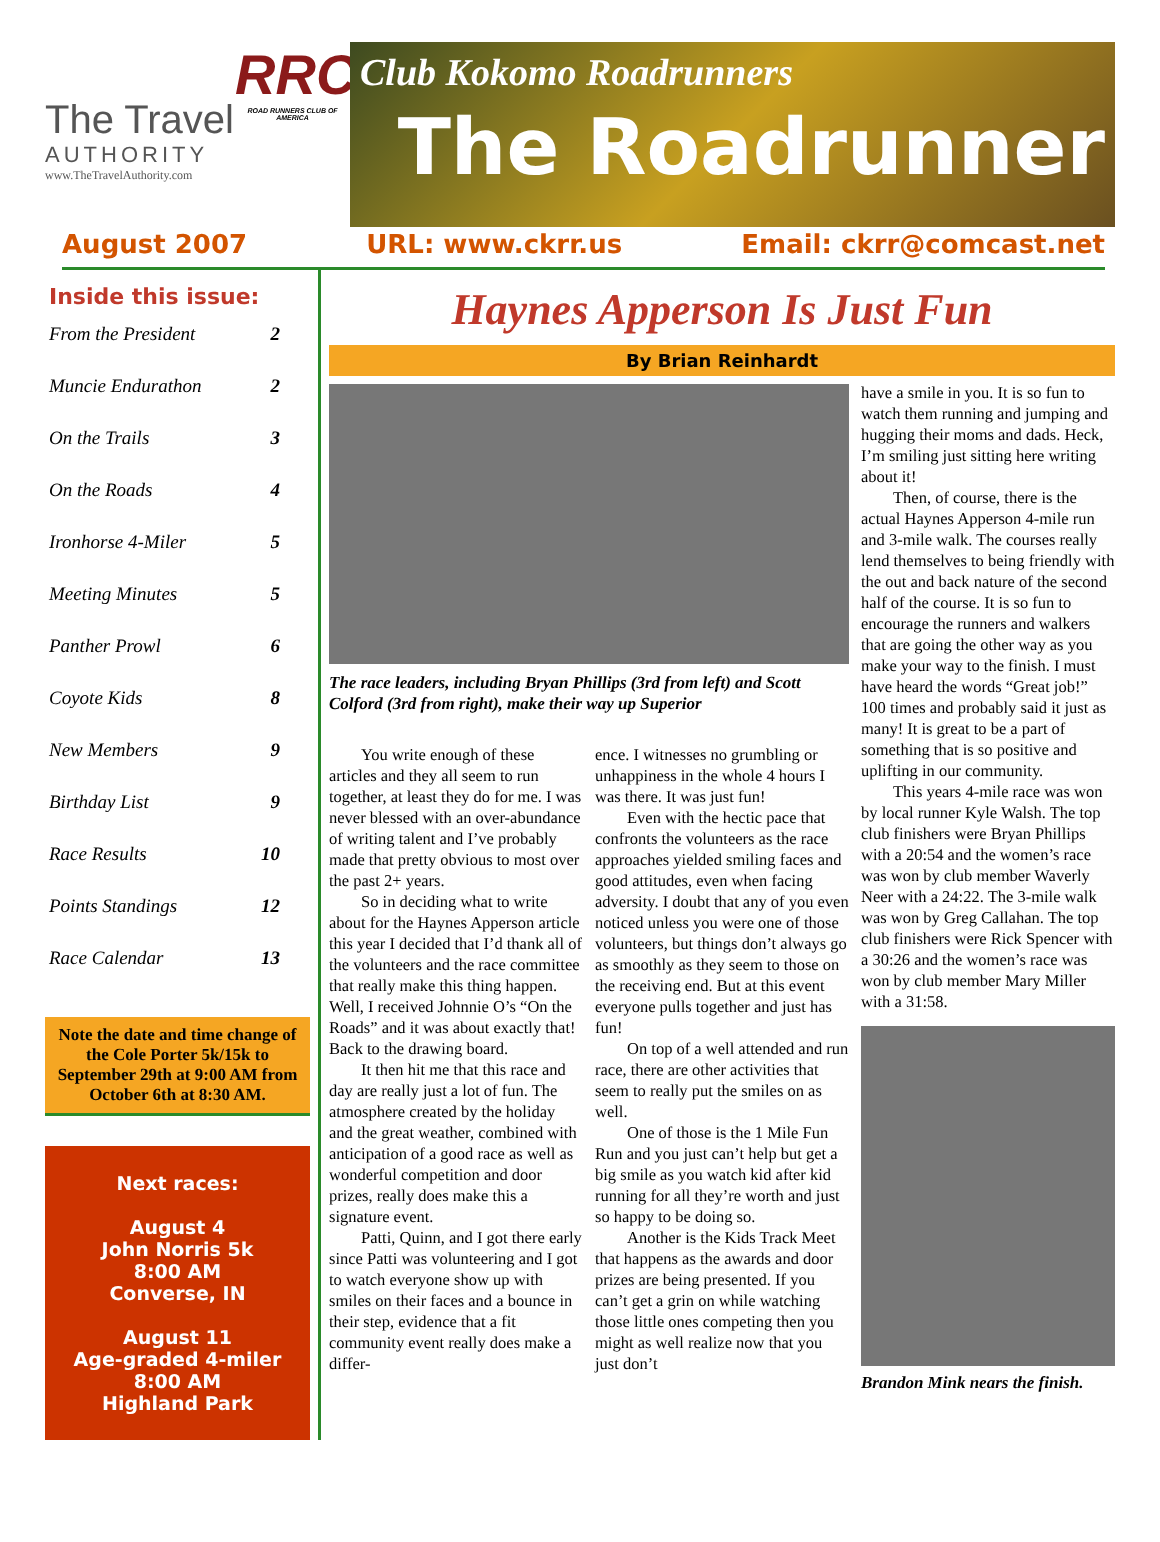The Travel
AUTHORITY
www.TheTravelAuthority.com
RRCA
ROAD RUNNERS CLUB OF AMERICA
Club Kokomo Roadrunners
The Roadrunner
August 2007 URL: www.ckrr.us Email: ckrr@comcast.net
Inside this issue:
From the President 2
Muncie Endurathon 2
On the Trails 3
On the Roads 4
Ironhorse 4-Miler 5
Meeting Minutes 5
Panther Prowl 6
Coyote Kids 8
New Members 9
Birthday List 9
Race Results 10
Points Standings 12
Race Calendar 13
Note the date and time change of the Cole Porter 5k/15k to September 29th at 9:00 AM from October 6th at 8:30 AM.
Next races:
August 4
John Norris 5k
8:00 AM
Converse, IN
August 11
Age-graded 4-miler
8:00 AM
Highland Park
Haynes Apperson Is Just Fun
By Brian Reinhardt
The race leaders, including Bryan Phillips (3rd from left) and Scott Colford (3rd from right), make their way up Superior
You write enough of these articles and they all seem to run together, at least they do for me. I was never blessed with an over-abundance of writing talent and I’ve probably made that pretty obvious to most over the past 2+ years.
So in deciding what to write about for the Haynes Apperson article this year I decided that I’d thank all of the volunteers and the race committee that really make this thing happen. Well, I received Johnnie O’s “On the Roads” and it was about exactly that! Back to the drawing board.
It then hit me that this race and day are really just a lot of fun. The atmosphere created by the holiday and the great weather, combined with anticipation of a good race as well as wonderful competition and door prizes, really does make this a signature event.
Patti, Quinn, and I got there early since Patti was volunteering and I got to watch everyone show up with smiles on their faces and a bounce in their step, evidence that a fit community event really does make a differ-
ence. I witnesses no grumbling or unhappiness in the whole 4 hours I was there. It was just fun!
Even with the hectic pace that confronts the volunteers as the race approaches yielded smiling faces and good attitudes, even when facing adversity. I doubt that any of you even noticed unless you were one of those volunteers, but things don’t always go as smoothly as they seem to those on the receiving end. But at this event everyone pulls together and just has fun!
On top of a well attended and run race, there are other activities that seem to really put the smiles on as well.
One of those is the 1 Mile Fun Run and you just can’t help but get a big smile as you watch kid after kid running for all they’re worth and just so happy to be doing so.
Another is the Kids Track Meet that happens as the awards and door prizes are being presented. If you can’t get a grin on while watching those little ones competing then you might as well realize now that you just don’t
have a smile in you. It is so fun to watch them running and jumping and hugging their moms and dads. Heck, I’m smiling just sitting here writing about it!
Then, of course, there is the actual Haynes Apperson 4-mile run and 3-mile walk. The courses really lend themselves to being friendly with the out and back nature of the second half of the course. It is so fun to encourage the runners and walkers that are going the other way as you make your way to the finish. I must have heard the words “Great job!” 100 times and probably said it just as many! It is great to be a part of something that is so positive and uplifting in our community.
This years 4-mile race was won by local runner Kyle Walsh. The top club finishers were Bryan Phillips with a 20:54 and the women’s race was won by club member Waverly Neer with a 24:22. The 3-mile walk was won by Greg Callahan. The top club finishers were Rick Spencer with a 30:26 and the women’s race was won by club member Mary Miller with a 31:58.
Brandon Mink nears the finish.